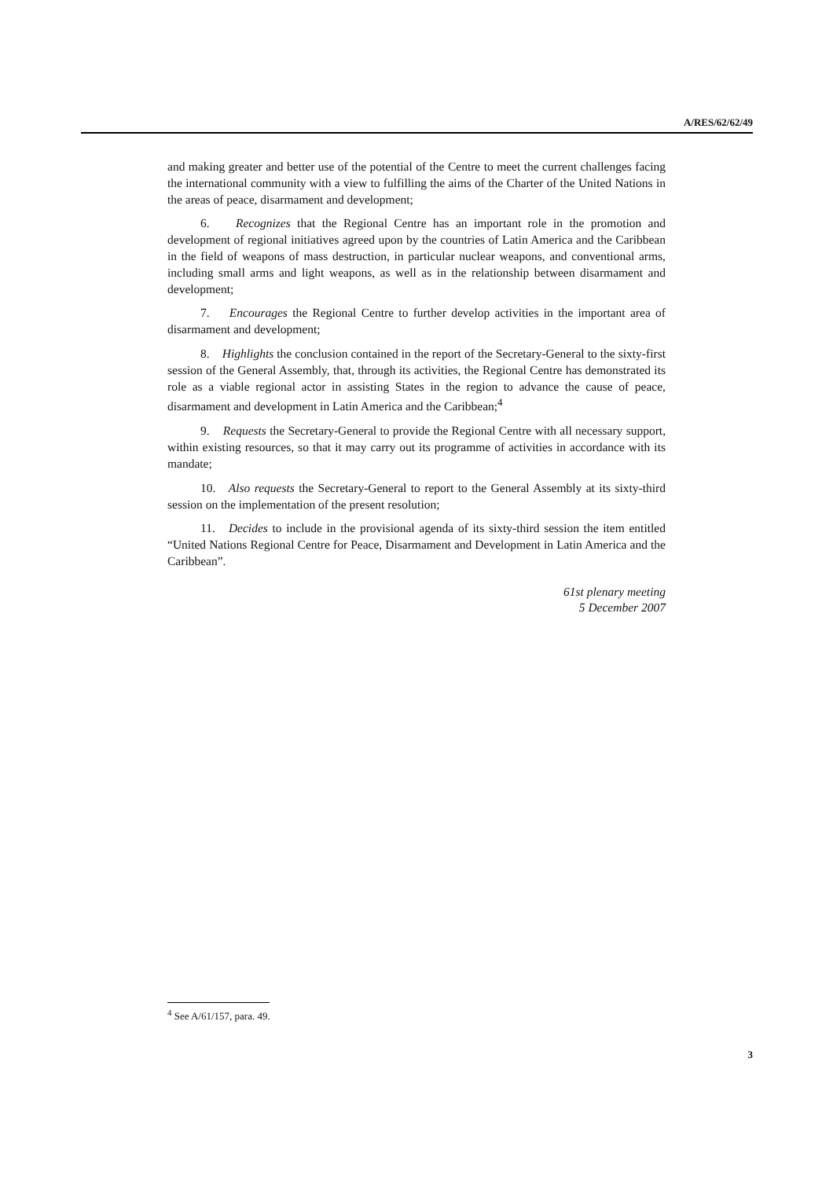A/RES/62/62/49
and making greater and better use of the potential of the Centre to meet the current challenges facing the international community with a view to fulfilling the aims of the Charter of the United Nations in the areas of peace, disarmament and development;
6. Recognizes that the Regional Centre has an important role in the promotion and development of regional initiatives agreed upon by the countries of Latin America and the Caribbean in the field of weapons of mass destruction, in particular nuclear weapons, and conventional arms, including small arms and light weapons, as well as in the relationship between disarmament and development;
7. Encourages the Regional Centre to further develop activities in the important area of disarmament and development;
8. Highlights the conclusion contained in the report of the Secretary-General to the sixty-first session of the General Assembly, that, through its activities, the Regional Centre has demonstrated its role as a viable regional actor in assisting States in the region to advance the cause of peace, disarmament and development in Latin America and the Caribbean;<sup>4</sup>
9. Requests the Secretary-General to provide the Regional Centre with all necessary support, within existing resources, so that it may carry out its programme of activities in accordance with its mandate;
10. Also requests the Secretary-General to report to the General Assembly at its sixty-third session on the implementation of the present resolution;
11. Decides to include in the provisional agenda of its sixty-third session the item entitled “United Nations Regional Centre for Peace, Disarmament and Development in Latin America and the Caribbean”.
61st plenary meeting
5 December 2007
<sup>4</sup> See A/61/157, para. 49.
3